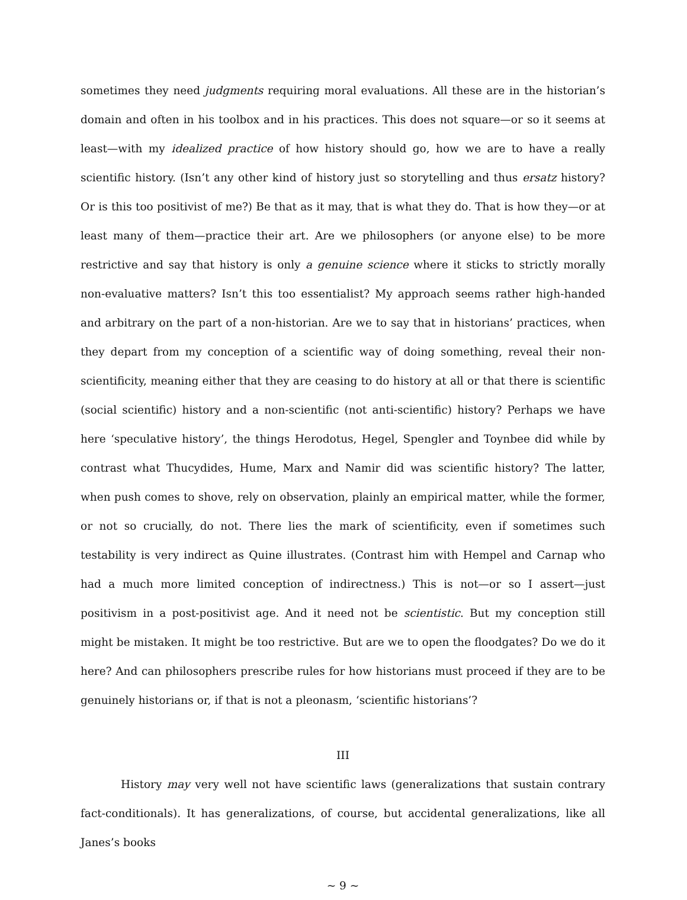sometimes they need judgments requiring moral evaluations. All these are in the historian’s domain and often in his toolbox and in his practices. This does not square—or so it seems at least—with my idealized practice of how history should go, how we are to have a really scientific history. (Isn’t any other kind of history just so storytelling and thus ersatz history? Or is this too positivist of me?) Be that as it may, that is what they do. That is how they—or at least many of them—practice their art. Are we philosophers (or anyone else) to be more restrictive and say that history is only a genuine science where it sticks to strictly morally non-evaluative matters? Isn’t this too essentialist? My approach seems rather high-handed and arbitrary on the part of a non-historian. Are we to say that in historians’ practices, when they depart from my conception of a scientific way of doing something, reveal their non-scientificity, meaning either that they are ceasing to do history at all or that there is scientific (social scientific) history and a non-scientific (not anti-scientific) history? Perhaps we have here ‘speculative history’, the things Herodotus, Hegel, Spengler and Toynbee did while by contrast what Thucydides, Hume, Marx and Namir did was scientific history? The latter, when push comes to shove, rely on observation, plainly an empirical matter, while the former, or not so crucially, do not. There lies the mark of scientificity, even if sometimes such testability is very indirect as Quine illustrates. (Contrast him with Hempel and Carnap who had a much more limited conception of indirectness.) This is not—or so I assert—just positivism in a post-positivist age. And it need not be scientistic. But my conception still might be mistaken. It might be too restrictive. But are we to open the floodgates? Do we do it here? And can philosophers prescribe rules for how historians must proceed if they are to be genuinely historians or, if that is not a pleonasm, ‘scientific historians’?
III
History may very well not have scientific laws (generalizations that sustain contrary fact-conditionals). It has generalizations, of course, but accidental generalizations, like all Janes’s books
~ 9 ~